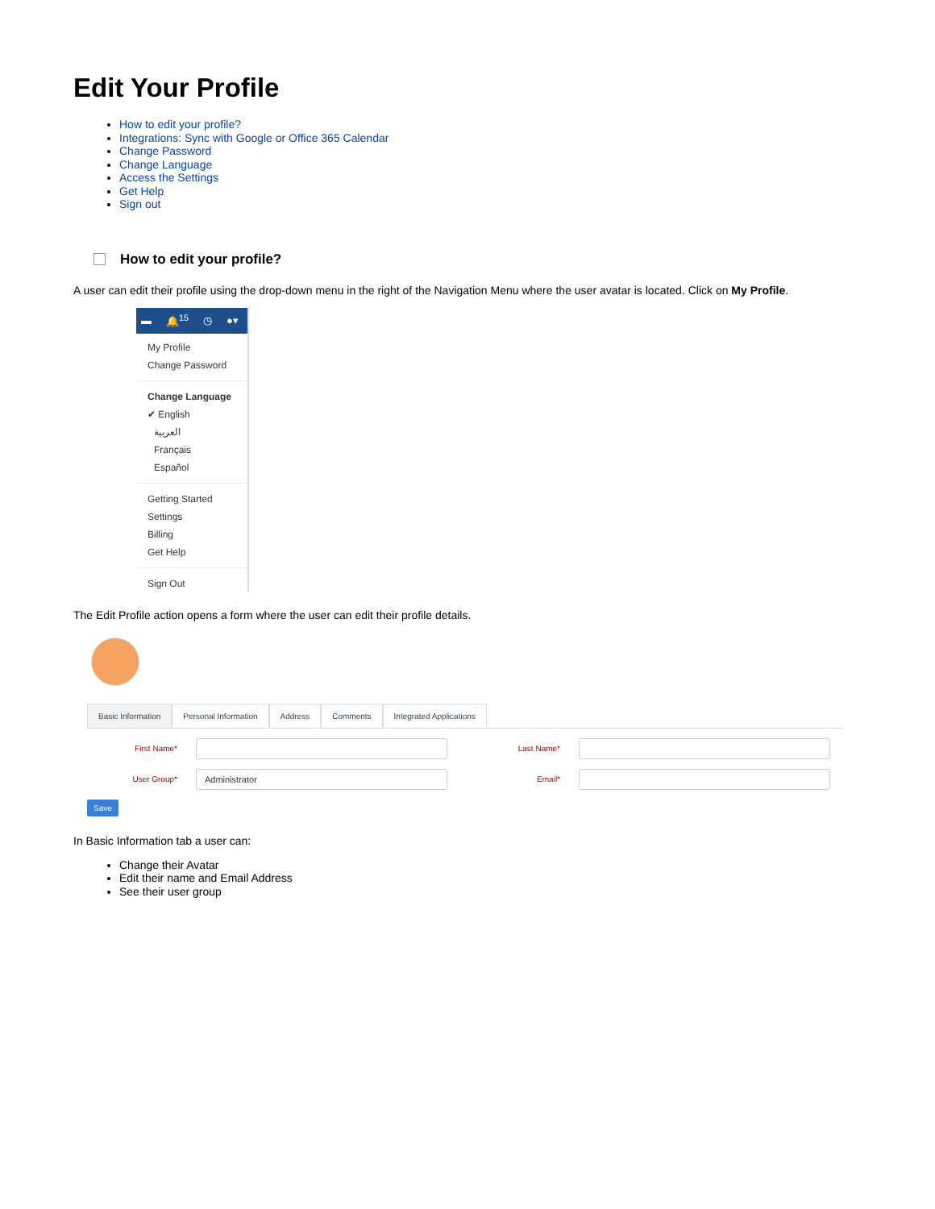Edit Your Profile
How to edit your profile?
Integrations: Sync with Google or Office 365 Calendar
Change Password
Change Language
Access the Settings
Get Help
Sign out
How to edit your profile?
A user can edit their profile using the drop-down menu in the right of the Navigation Menu where the user avatar is located. Click on My Profile.
▬ 🔔<sup>15</sup> ◷ ●▾
My Profile
Change Password
Change Language
✔ English
العربية
Français
Español
Getting Started
Settings
Billing
Get Help
Sign Out
The Edit Profile action opens a form where the user can edit their profile details.
Basic Information Personal Information Address Comments Integrated Applications
First Name* Last Name*
User Group*
Administrator
Email*
Save
In Basic Information tab a user can:
Change their Avatar
Edit their name and Email Address
See their user group